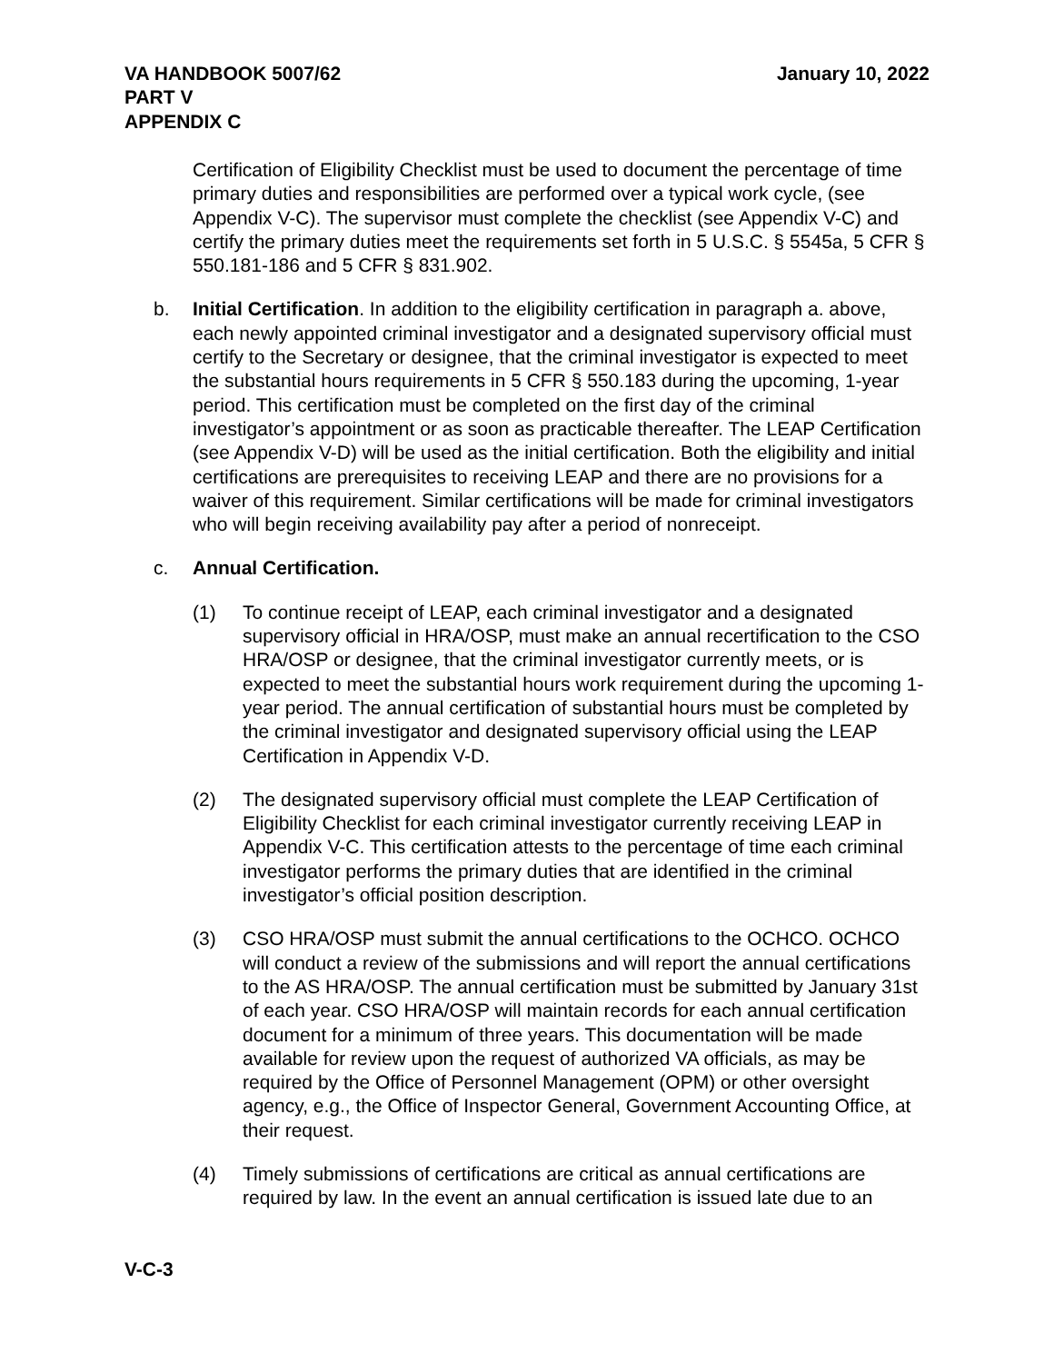VA HANDBOOK 5007/62
PART V
APPENDIX C
January 10, 2022
Certification of Eligibility Checklist must be used to document the percentage of time primary duties and responsibilities are performed over a typical work cycle, (see Appendix V-C). The supervisor must complete the checklist (see Appendix V-C) and certify the primary duties meet the requirements set forth in 5 U.S.C. § 5545a, 5 CFR § 550.181-186 and 5 CFR § 831.902.
b. Initial Certification. In addition to the eligibility certification in paragraph a. above, each newly appointed criminal investigator and a designated supervisory official must certify to the Secretary or designee, that the criminal investigator is expected to meet the substantial hours requirements in 5 CFR § 550.183 during the upcoming, 1-year period. This certification must be completed on the first day of the criminal investigator’s appointment or as soon as practicable thereafter. The LEAP Certification (see Appendix V-D) will be used as the initial certification. Both the eligibility and initial certifications are prerequisites to receiving LEAP and there are no provisions for a waiver of this requirement. Similar certifications will be made for criminal investigators who will begin receiving availability pay after a period of nonreceipt.
c. Annual Certification.
(1) To continue receipt of LEAP, each criminal investigator and a designated supervisory official in HRA/OSP, must make an annual recertification to the CSO HRA/OSP or designee, that the criminal investigator currently meets, or is expected to meet the substantial hours work requirement during the upcoming 1-year period. The annual certification of substantial hours must be completed by the criminal investigator and designated supervisory official using the LEAP Certification in Appendix V-D.
(2) The designated supervisory official must complete the LEAP Certification of Eligibility Checklist for each criminal investigator currently receiving LEAP in Appendix V-C. This certification attests to the percentage of time each criminal investigator performs the primary duties that are identified in the criminal investigator’s official position description.
(3) CSO HRA/OSP must submit the annual certifications to the OCHCO. OCHCO will conduct a review of the submissions and will report the annual certifications to the AS HRA/OSP. The annual certification must be submitted by January 31st of each year. CSO HRA/OSP will maintain records for each annual certification document for a minimum of three years. This documentation will be made available for review upon the request of authorized VA officials, as may be required by the Office of Personnel Management (OPM) or other oversight agency, e.g., the Office of Inspector General, Government Accounting Office, at their request.
(4) Timely submissions of certifications are critical as annual certifications are required by law. In the event an annual certification is issued late due to an
V-C-3